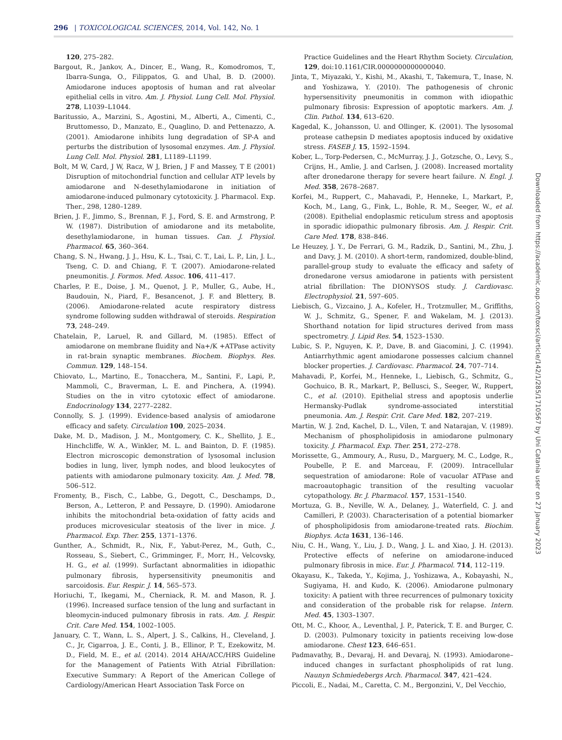296 | TOXICOLOGICAL SCIENCES, 2014, Vol. 142, No. 1
120, 275–282.
Bargout, R., Jankov, A., Dincer, E., Wang, R., Komodromos, T., Ibarra-Sunga, O., Filippatos, G. and Uhal, B. D. (2000). Amiodarone induces apoptosis of human and rat alveolar epithelial cells in vitro. Am. J. Physiol. Lung Cell. Mol. Physiol. 278, L1039–L1044.
Baritussio, A., Marzini, S., Agostini, M., Alberti, A., Cimenti, C., Bruttomesso, D., Manzato, E., Quaglino, D. and Pettenazzo, A. (2001). Amiodarone inhibits lung degradation of SP-A and perturbs the distribution of lysosomal enzymes. Am. J. Physiol. Lung Cell. Mol. Physiol. 281, L1189–L1199.
Bolt, M W, Card, J W, Racz, W J, Brien, J F and Massey, T E (2001) Disruption of mitochondrial function and cellular ATP levels by amiodarone and N-desethylamiodarone in initiation of amiodarone-induced pulmonary cytotoxicity. J. Pharmacol. Exp. Ther., 298, 1280–1289.
Brien, J. F., Jimmo, S., Brennan, F. J., Ford, S. E. and Armstrong, P. W. (1987). Distribution of amiodarone and its metabolite, desethylamiodarone, in human tissues. Can. J. Physiol. Pharmacol. 65, 360–364.
Chang, S. N., Hwang, J. J., Hsu, K. L., Tsai, C. T., Lai, L. P., Lin, J. L., Tseng, C. D. and Chiang, F. T. (2007). Amiodarone-related pneumonitis. J. Formos. Med. Assoc. 106, 411–417.
Charles, P. E., Doise, J. M., Quenot, J. P., Muller, G., Aube, H., Baudouin, N., Piard, F., Besancenot, J. F. and Blettery, B. (2006). Amiodarone-related acute respiratory distress syndrome following sudden withdrawal of steroids. Respiration 73, 248–249.
Chatelain, P., Laruel, R. and Gillard, M. (1985). Effect of amiodarone on membrane fluidity and Na+/K +ATPase activity in rat-brain synaptic membranes. Biochem. Biophys. Res. Commun. 129, 148–154.
Chiovato, L., Martino, E., Tonacchera, M., Santini, F., Lapi, P., Mammoli, C., Braverman, L. E. and Pinchera, A. (1994). Studies on the in vitro cytotoxic effect of amiodarone. Endocrinology 134, 2277–2282.
Connolly, S. J. (1999). Evidence-based analysis of amiodarone efficacy and safety. Circulation 100, 2025–2034.
Dake, M. D., Madison, J. M., Montgomery, C. K., Shellito, J. E., Hinchcliffe, W. A., Winkler, M. L. and Bainton, D. F. (1985). Electron microscopic demonstration of lysosomal inclusion bodies in lung, liver, lymph nodes, and blood leukocytes of patients with amiodarone pulmonary toxicity. Am. J. Med. 78, 506–512.
Fromenty, B., Fisch, C., Labbe, G., Degott, C., Deschamps, D., Berson, A., Letteron, P. and Pessayre, D. (1990). Amiodarone inhibits the mitochondrial beta-oxidation of fatty acids and produces microvesicular steatosis of the liver in mice. J. Pharmacol. Exp. Ther. 255, 1371–1376.
Gunther, A., Schmidt, R., Nix, F., Yabut-Perez, M., Guth, C., Rosseau, S., Siebert, C., Grimminger, F., Morr, H., Velcovsky, H. G., et al. (1999). Surfactant abnormalities in idiopathic pulmonary fibrosis, hypersensitivity pneumonitis and sarcoidosis. Eur. Respir. J. 14, 565–573.
Horiuchi, T., Ikegami, M., Cherniack, R. M. and Mason, R. J. (1996). Increased surface tension of the lung and surfactant in bleomycin-induced pulmonary fibrosis in rats. Am. J. Respir. Crit. Care Med. 154, 1002–1005.
January, C. T., Wann, L. S., Alpert, J. S., Calkins, H., Cleveland, J. C., Jr, Cigarroa, J. E., Conti, J. B., Ellinor, P. T., Ezekowitz, M. D., Field, M. E., et al. (2014). 2014 AHA/ACC/HRS Guideline for the Management of Patients With Atrial Fibrillation: Executive Summary: A Report of the American College of Cardiology/American Heart Association Task Force on
Practice Guidelines and the Heart Rhythm Society. Circulation, 129, doi:10.1161/CIR.0000000000000040.
Jinta, T., Miyazaki, Y., Kishi, M., Akashi, T., Takemura, T., Inase, N. and Yoshizawa, Y. (2010). The pathogenesis of chronic hypersensitivity pneumonitis in common with idiopathic pulmonary fibrosis: Expression of apoptotic markers. Am. J. Clin. Pathol. 134, 613–620.
Kagedal, K., Johansson, U. and Ollinger, K. (2001). The lysosomal protease cathepsin D mediates apoptosis induced by oxidative stress. FASEB J. 15, 1592–1594.
Kober, L., Torp-Pedersen, C., McMurray, J. J., Gotzsche, O., Levy, S., Crijns, H., Amlie, J. and Carlsen, J. (2008). Increased mortality after dronedarone therapy for severe heart failure. N. Engl. J. Med. 358, 2678–2687.
Korfei, M., Ruppert, C., Mahavadi, P., Henneke, I., Markart, P., Koch, M., Lang, G., Fink, L., Bohle, R. M., Seeger, W., et al. (2008). Epithelial endoplasmic reticulum stress and apoptosis in sporadic idiopathic pulmonary fibrosis. Am. J. Respir. Crit. Care Med. 178, 838–846.
Le Heuzey, J. Y., De Ferrari, G. M., Radzik, D., Santini, M., Zhu, J. and Davy, J. M. (2010). A short-term, randomized, double-blind, parallel-group study to evaluate the efficacy and safety of dronedarone versus amiodarone in patients with persistent atrial fibrillation: The DIONYSOS study. J. Cardiovasc. Electrophysiol. 21, 597–605.
Liebisch, G., Vizcaino, J. A., Kofeler, H., Trotzmuller, M., Griffiths, W. J., Schmitz, G., Spener, F. and Wakelam, M. J. (2013). Shorthand notation for lipid structures derived from mass spectrometry. J. Lipid Res. 54, 1523–1530.
Lubic, S. P., Nguyen, K. P., Dave, B. and Giacomini, J. C. (1994). Antiarrhythmic agent amiodarone possesses calcium channel blocker properties. J. Cardiovasc. Pharmacol. 24, 707–714.
Mahavadi, P., Korfei, M., Henneke, I., Liebisch, G., Schmitz, G., Gochuico, B. R., Markart, P., Bellusci, S., Seeger, W., Ruppert, C., et al. (2010). Epithelial stress and apoptosis underlie Hermansky-Pudlak syndrome-associated interstitial pneumonia. Am. J. Respir. Crit. Care Med. 182, 207–219.
Martin, W. J. 2nd, Kachel, D. L., Vilen, T. and Natarajan, V. (1989). Mechanism of phospholipidosis in amiodarone pulmonary toxicity. J. Pharmacol. Exp. Ther. 251, 272–278.
Morissette, G., Ammoury, A., Rusu, D., Marguery, M. C., Lodge, R., Poubelle, P. E. and Marceau, F. (2009). Intracellular sequestration of amiodarone: Role of vacuolar ATPase and macroautophagic transition of the resulting vacuolar cytopathology. Br. J. Pharmacol. 157, 1531–1540.
Mortuza, G. B., Neville, W. A., Delaney, J., Waterfield, C. J. and Camilleri, P. (2003). Characterisation of a potential biomarker of phospholipidosis from amiodarone-treated rats. Biochim. Biophys. Acta 1631, 136–146.
Niu, C. H., Wang, Y., Liu, J. D., Wang, J. L. and Xiao, J. H. (2013). Protective effects of neferine on amiodarone-induced pulmonary fibrosis in mice. Eur. J. Pharmacol. 714, 112–119.
Okayasu, K., Takeda, Y., Kojima, J., Yoshizawa, A., Kobayashi, N., Sugiyama, H. and Kudo, K. (2006). Amiodarone pulmonary toxicity: A patient with three recurrences of pulmonary toxicity and consideration of the probable risk for relapse. Intern. Med. 45, 1303–1307.
Ott, M. C., Khoor, A., Leventhal, J. P., Paterick, T. E. and Burger, C. D. (2003). Pulmonary toxicity in patients receiving low-dose amiodarone. Chest 123, 646–651.
Padmavathy, B., Devaraj, H. and Devaraj, N. (1993). Amiodarone–induced changes in surfactant phospholipids of rat lung. Naunyn Schmiedebergs Arch. Pharmacol. 347, 421–424.
Piccoli, E., Nadai, M., Caretta, C. M., Bergonzini, V., Del Vecchio,
Downloaded from https://academic.oup.com/toxsci/article/142/1/285/1710567 by Uni Catania user on 27 January 2023